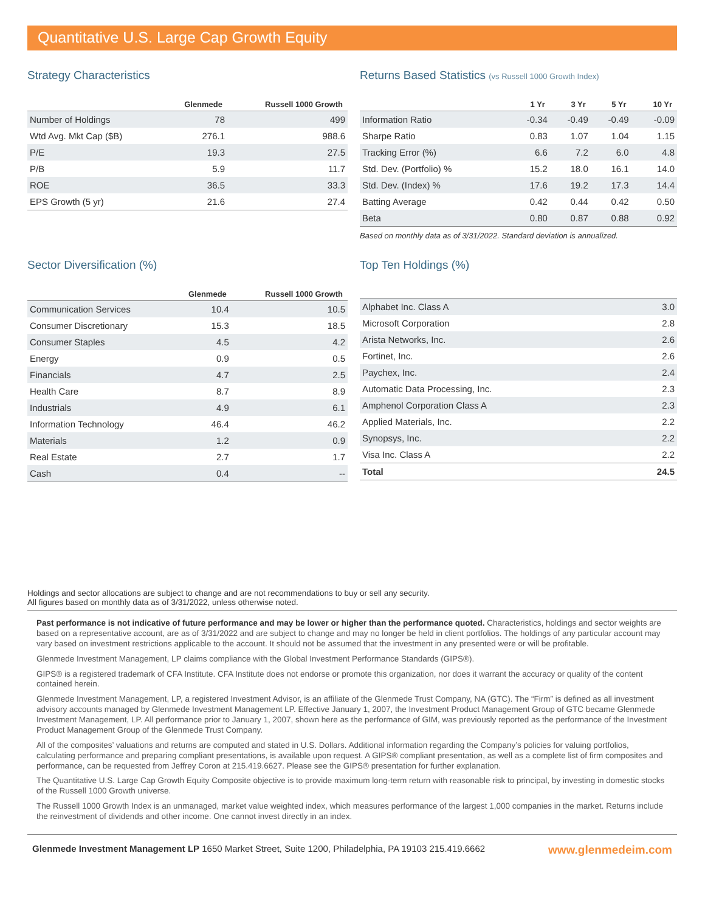Quantitative U.S. Large Cap Growth Equity
Strategy Characteristics
| | Glenmede | Russell 1000 Growth |
| --- | --- | --- |
| Number of Holdings | 78 | 499 |
| Wtd Avg. Mkt Cap ($B) | 276.1 | 988.6 |
| P/E | 19.3 | 27.5 |
| P/B | 5.9 | 11.7 |
| ROE | 36.5 | 33.3 |
| EPS Growth (5 yr) | 21.6 | 27.4 |
Returns Based Statistics (vs Russell 1000 Growth Index)
| | 1 Yr | 3 Yr | 5 Yr | 10 Yr |
| --- | --- | --- | --- | --- |
| Information Ratio | -0.34 | -0.49 | -0.49 | -0.09 |
| Sharpe Ratio | 0.83 | 1.07 | 1.04 | 1.15 |
| Tracking Error (%) | 6.6 | 7.2 | 6.0 | 4.8 |
| Std. Dev. (Portfolio) % | 15.2 | 18.0 | 16.1 | 14.0 |
| Std. Dev. (Index) % | 17.6 | 19.2 | 17.3 | 14.4 |
| Batting Average | 0.42 | 0.44 | 0.42 | 0.50 |
| Beta | 0.80 | 0.87 | 0.88 | 0.92 |
Based on monthly data as of 3/31/2022. Standard deviation is annualized.
Sector Diversification (%)
| | Glenmede | Russell 1000 Growth |
| --- | --- | --- |
| Communication Services | 10.4 | 10.5 |
| Consumer Discretionary | 15.3 | 18.5 |
| Consumer Staples | 4.5 | 4.2 |
| Energy | 0.9 | 0.5 |
| Financials | 4.7 | 2.5 |
| Health Care | 8.7 | 8.9 |
| Industrials | 4.9 | 6.1 |
| Information Technology | 46.4 | 46.2 |
| Materials | 1.2 | 0.9 |
| Real Estate | 2.7 | 1.7 |
| Cash | 0.4 | -- |
Top Ten Holdings (%)
| Alphabet Inc. Class A | 3.0 |
| Microsoft Corporation | 2.8 |
| Arista Networks, Inc. | 2.6 |
| Fortinet, Inc. | 2.6 |
| Paychex, Inc. | 2.4 |
| Automatic Data Processing, Inc. | 2.3 |
| Amphenol Corporation Class A | 2.3 |
| Applied Materials, Inc. | 2.2 |
| Synopsys, Inc. | 2.2 |
| Visa Inc. Class A | 2.2 |
| Total | 24.5 |
Holdings and sector allocations are subject to change and are not recommendations to buy or sell any security.
All figures based on monthly data as of 3/31/2022, unless otherwise noted.
Past performance is not indicative of future performance and may be lower or higher than the performance quoted. Characteristics, holdings and sector weights are based on a representative account, are as of 3/31/2022 and are subject to change and may no longer be held in client portfolios. The holdings of any particular account may vary based on investment restrictions applicable to the account. It should not be assumed that the investment in any presented were or will be profitable.
Glenmede Investment Management, LP claims compliance with the Global Investment Performance Standards (GIPS®).
GIPS® is a registered trademark of CFA Institute. CFA Institute does not endorse or promote this organization, nor does it warrant the accuracy or quality of the content contained herein.
Glenmede Investment Management, LP, a registered Investment Advisor, is an affiliate of the Glenmede Trust Company, NA (GTC). The “Firm” is defined as all investment advisory accounts managed by Glenmede Investment Management LP. Effective January 1, 2007, the Investment Product Management Group of GTC became Glenmede Investment Management, LP. All performance prior to January 1, 2007, shown here as the performance of GIM, was previously reported as the performance of the Investment Product Management Group of the Glenmede Trust Company.
All of the composites’ valuations and returns are computed and stated in U.S. Dollars. Additional information regarding the Company’s policies for valuing portfolios, calculating performance and preparing compliant presentations, is available upon request. A GIPS® compliant presentation, as well as a complete list of firm composites and performance, can be requested from Jeffrey Coron at 215.419.6627. Please see the GIPS® presentation for further explanation.
The Quantitative U.S. Large Cap Growth Equity Composite objective is to provide maximum long-term return with reasonable risk to principal, by investing in domestic stocks of the Russell 1000 Growth universe.
The Russell 1000 Growth Index is an unmanaged, market value weighted index, which measures performance of the largest 1,000 companies in the market. Returns include the reinvestment of dividends and other income. One cannot invest directly in an index.
Glenmede Investment Management LP 1650 Market Street, Suite 1200, Philadelphia, PA 19103 215.419.6662 www.glenmedeim.com